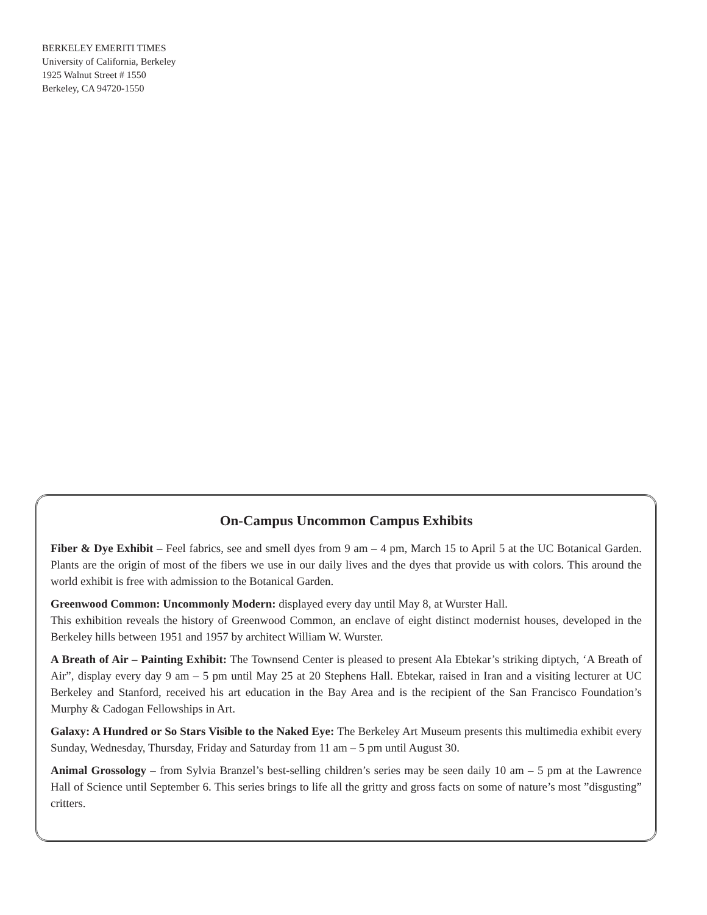BERKELEY EMERITI TIMES
University of California, Berkeley
1925 Walnut Street # 1550
Berkeley, CA 94720-1550
On-Campus Uncommon Campus Exhibits
Fiber & Dye Exhibit – Feel fabrics, see and smell dyes from 9 am – 4 pm, March 15 to April 5 at the UC Botanical Garden. Plants are the origin of most of the fibers we use in our daily lives and the dyes that provide us with colors. This around the world exhibit is free with admission to the Botanical Garden.
Greenwood Common: Uncommonly Modern: displayed every day until May 8, at Wurster Hall.
This exhibition reveals the history of Greenwood Common, an enclave of eight distinct modernist houses, developed in the Berkeley hills between 1951 and 1957 by architect William W. Wurster.
A Breath of Air – Painting Exhibit: The Townsend Center is pleased to present Ala Ebtekar’s striking diptych, ‘A Breath of Air”, display every day 9 am – 5 pm until May 25 at 20 Stephens Hall. Ebtekar, raised in Iran and a visiting lecturer at UC Berkeley and Stanford, received his art education in the Bay Area and is the recipient of the San Francisco Foundation’s Murphy & Cadogan Fellowships in Art.
Galaxy: A Hundred or So Stars Visible to the Naked Eye: The Berkeley Art Museum presents this multimedia exhibit every Sunday, Wednesday, Thursday, Friday and Saturday from 11 am – 5 pm until August 30.
Animal Grossology – from Sylvia Branzel’s best-selling children’s series may be seen daily 10 am – 5 pm at the Lawrence Hall of Science until September 6. This series brings to life all the gritty and gross facts on some of nature’s most ”disgusting” critters.